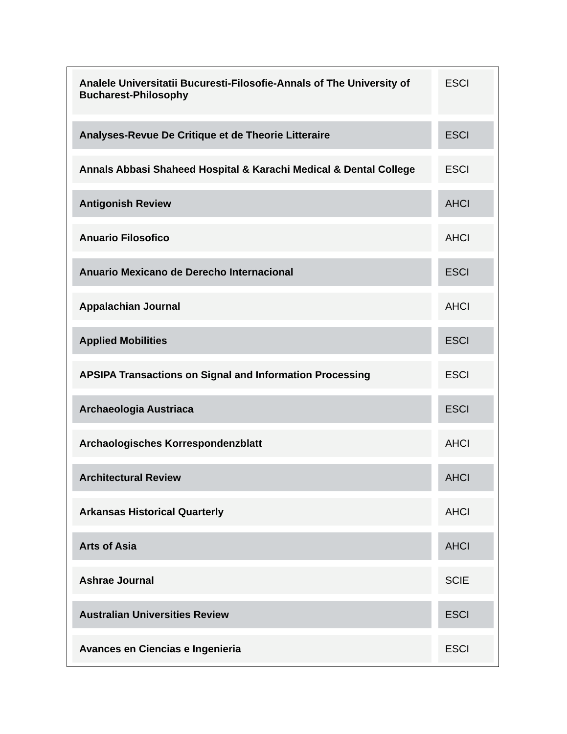| Analele Universitatii Bucuresti-Filosofie-Annals of The University of Bucharest-Philosophy | ESCI |
| Analyses-Revue De Critique et de Theorie Litteraire | ESCI |
| Annals Abbasi Shaheed Hospital & Karachi Medical & Dental College | ESCI |
| Antigonish Review | AHCI |
| Anuario Filosofico | AHCI |
| Anuario Mexicano de Derecho Internacional | ESCI |
| Appalachian Journal | AHCI |
| Applied Mobilities | ESCI |
| APSIPA Transactions on Signal and Information Processing | ESCI |
| Archaeologia Austriaca | ESCI |
| Archaologisches Korrespondenzblatt | AHCI |
| Architectural Review | AHCI |
| Arkansas Historical Quarterly | AHCI |
| Arts of Asia | AHCI |
| Ashrae Journal | SCIE |
| Australian Universities Review | ESCI |
| Avances en Ciencias e Ingenieria | ESCI |